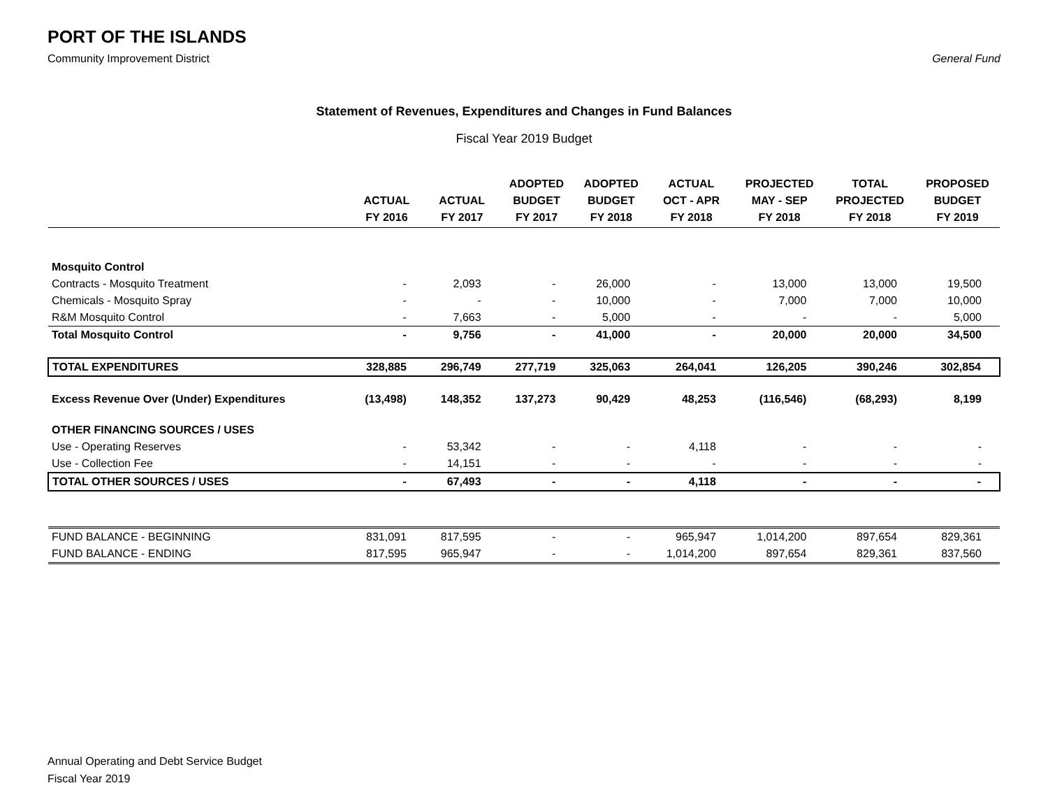PORT OF THE ISLANDS
Community Improvement District General Fund
Statement of Revenues, Expenditures and Changes in Fund Balances
Fiscal Year 2019 Budget
| | ACTUAL FY 2016 | ACTUAL FY 2017 | ADOPTED BUDGET FY 2017 | ADOPTED BUDGET FY 2018 | ACTUAL OCT - APR FY 2018 | PROJECTED MAY - SEP FY 2018 | TOTAL PROJECTED FY 2018 | PROPOSED BUDGET FY 2019 |
| --- | --- | --- | --- | --- | --- | --- | --- | --- |
| Mosquito Control | | | | | | | | |
| Contracts - Mosquito Treatment | - | 2,093 | - | 26,000 | - | 13,000 | 13,000 | 19,500 |
| Chemicals - Mosquito Spray | - | - | - | 10,000 | - | 7,000 | 7,000 | 10,000 |
| R&M Mosquito Control | - | 7,663 | - | 5,000 | - | - | - | 5,000 |
| Total Mosquito Control | - | 9,756 | - | 41,000 | - | 20,000 | 20,000 | 34,500 |
| TOTAL EXPENDITURES | 328,885 | 296,749 | 277,719 | 325,063 | 264,041 | 126,205 | 390,246 | 302,854 |
| Excess Revenue Over (Under) Expenditures | (13,498) | 148,352 | 137,273 | 90,429 | 48,253 | (116,546) | (68,293) | 8,199 |
| OTHER FINANCING SOURCES / USES | | | | | | | | |
| Use - Operating Reserves | - | 53,342 | - | - | 4,118 | - | - | - |
| Use - Collection Fee | - | 14,151 | - | - | - | - | - | - |
| TOTAL OTHER SOURCES / USES | - | 67,493 | - | - | 4,118 | - | - | - |
| FUND BALANCE - BEGINNING | 831,091 | 817,595 | - | - | 965,947 | 1,014,200 | 897,654 | 829,361 |
| FUND BALANCE - ENDING | 817,595 | 965,947 | - | - | 1,014,200 | 897,654 | 829,361 | 837,560 |
Annual Operating and Debt Service Budget
Fiscal Year 2019